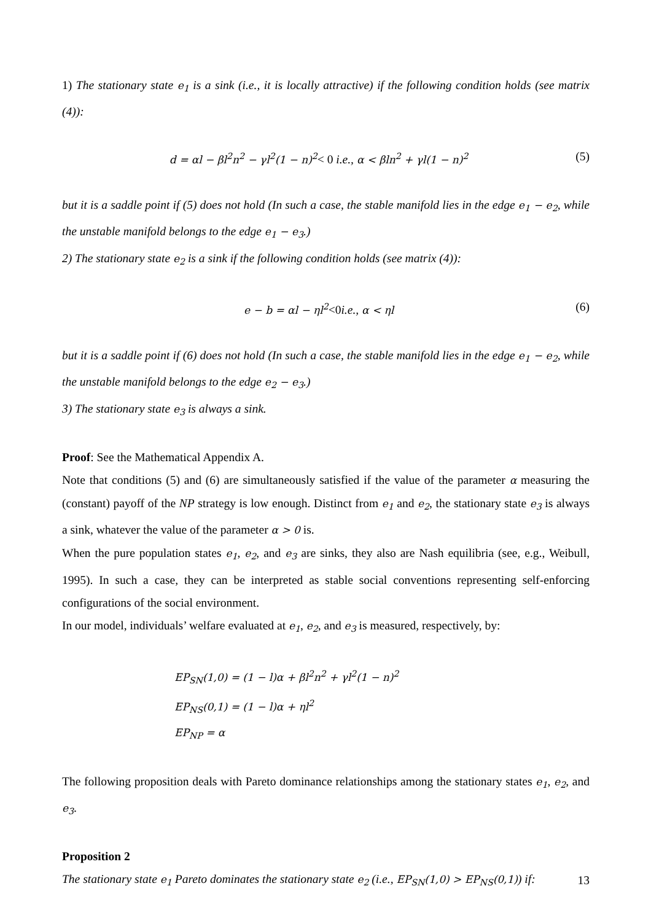1) The stationary state e<sub>1</sub> is a sink (i.e., it is locally attractive) if the following condition holds (see matrix (4)):
d = αl − βl<sup>2</sup>n<sup>2</sup> − γl<sup>2</sup>(1 − n)<sup>2</sup>< 0 i.e., α < βln<sup>2</sup> + γl(1 − n)<sup>2</sup> (5)
but it is a saddle point if (5) does not hold (In such a case, the stable manifold lies in the edge e<sub>1</sub> − e<sub>2</sub>, while the unstable manifold belongs to the edge e<sub>1</sub> − e<sub>3</sub>.)
2) The stationary state e<sub>2</sub> is a sink if the following condition holds (see matrix (4)):
e − b = αl − ηl<sup>2</sup><0i.e., α < ηl (6)
but it is a saddle point if (6) does not hold (In such a case, the stable manifold lies in the edge e<sub>1</sub> − e<sub>2</sub>, while the unstable manifold belongs to the edge e<sub>2</sub> − e<sub>3</sub>.)
3) The stationary state e<sub>3</sub> is always a sink.
Proof: See the Mathematical Appendix A.
Note that conditions (5) and (6) are simultaneously satisfied if the value of the parameter α measuring the (constant) payoff of the NP strategy is low enough. Distinct from e<sub>1</sub> and e<sub>2</sub>, the stationary state e<sub>3</sub> is always a sink, whatever the value of the parameter α > 0 is.
When the pure population states e<sub>1</sub>, e<sub>2</sub>, and e<sub>3</sub> are sinks, they also are Nash equilibria (see, e.g., Weibull, 1995). In such a case, they can be interpreted as stable social conventions representing self-enforcing configurations of the social environment.
In our model, individuals’ welfare evaluated at e<sub>1</sub>, e<sub>2</sub>, and e<sub>3</sub> is measured, respectively, by:
EP<sub>SN</sub>(1,0) = (1 − l)α + βl<sup>2</sup>n<sup>2</sup> + γl<sup>2</sup>(1 − n)<sup>2</sup>
EP<sub>NS</sub>(0,1) = (1 − l)α + ηl<sup>2</sup>
EP<sub>NP</sub> = α
The following proposition deals with Pareto dominance relationships among the stationary states e<sub>1</sub>, e<sub>2</sub>, and e<sub>3</sub>.
Proposition 2
The stationary state e<sub>1</sub> Pareto dominates the stationary state e<sub>2</sub> (i.e., EP<sub>SN</sub>(1,0) > EP<sub>NS</sub>(0,1)) if:
13